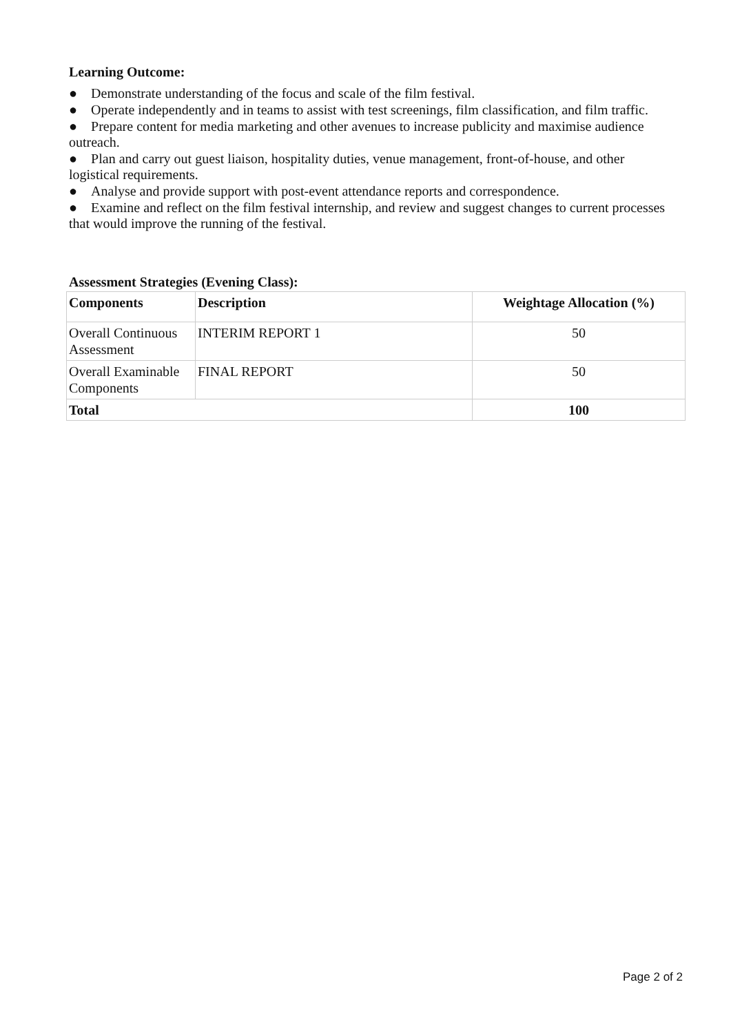Learning Outcome:
● Demonstrate understanding of the focus and scale of the film festival.
● Operate independently and in teams to assist with test screenings, film classification, and film traffic.
● Prepare content for media marketing and other avenues to increase publicity and maximise audience outreach.
● Plan and carry out guest liaison, hospitality duties, venue management, front-of-house, and other logistical requirements.
● Analyse and provide support with post-event attendance reports and correspondence.
● Examine and reflect on the film festival internship, and review and suggest changes to current processes that would improve the running of the festival.
Assessment Strategies (Evening Class):
| Components | Description | Weightage Allocation (%) |
| --- | --- | --- |
| Overall Continuous Assessment | INTERIM REPORT 1 | 50 |
| Overall Examinable Components | FINAL REPORT | 50 |
| Total | | 100 |
Page 2 of 2